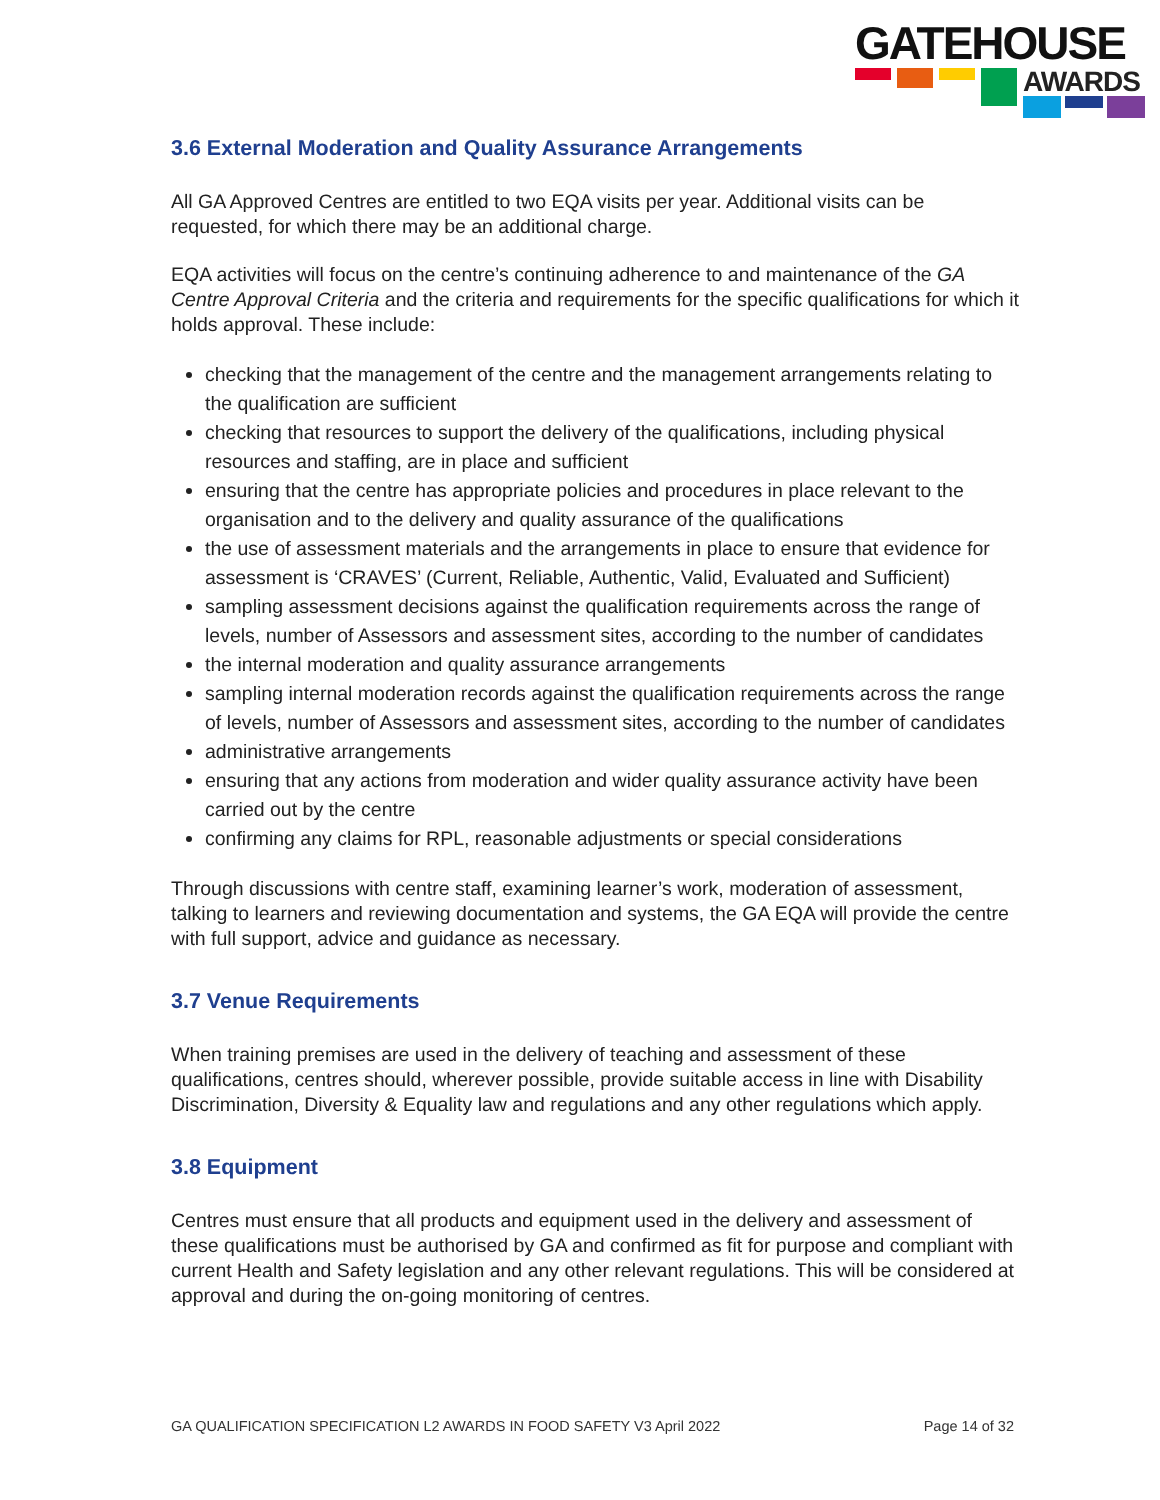GATEHOUSE
AWARDS
3.6 External Moderation and Quality Assurance Arrangements
All GA Approved Centres are entitled to two EQA visits per year. Additional visits can be requested, for which there may be an additional charge.
EQA activities will focus on the centre’s continuing adherence to and maintenance of the GA Centre Approval Criteria and the criteria and requirements for the specific qualifications for which it holds approval. These include:
checking that the management of the centre and the management arrangements relating to the qualification are sufficient
checking that resources to support the delivery of the qualifications, including physical resources and staffing, are in place and sufficient
ensuring that the centre has appropriate policies and procedures in place relevant to the organisation and to the delivery and quality assurance of the qualifications
the use of assessment materials and the arrangements in place to ensure that evidence for assessment is ‘CRAVES’ (Current, Reliable, Authentic, Valid, Evaluated and Sufficient)
sampling assessment decisions against the qualification requirements across the range of levels, number of Assessors and assessment sites, according to the number of candidates
the internal moderation and quality assurance arrangements
sampling internal moderation records against the qualification requirements across the range of levels, number of Assessors and assessment sites, according to the number of candidates
administrative arrangements
ensuring that any actions from moderation and wider quality assurance activity have been carried out by the centre
confirming any claims for RPL, reasonable adjustments or special considerations
Through discussions with centre staff, examining learner’s work, moderation of assessment, talking to learners and reviewing documentation and systems, the GA EQA will provide the centre with full support, advice and guidance as necessary.
3.7 Venue Requirements
When training premises are used in the delivery of teaching and assessment of these qualifications, centres should, wherever possible, provide suitable access in line with Disability Discrimination, Diversity & Equality law and regulations and any other regulations which apply.
3.8 Equipment
Centres must ensure that all products and equipment used in the delivery and assessment of these qualifications must be authorised by GA and confirmed as fit for purpose and compliant with current Health and Safety legislation and any other relevant regulations. This will be considered at approval and during the on-going monitoring of centres.
GA QUALIFICATION SPECIFICATION L2 AWARDS IN FOOD SAFETY V3 April 2022 Page 14 of 32